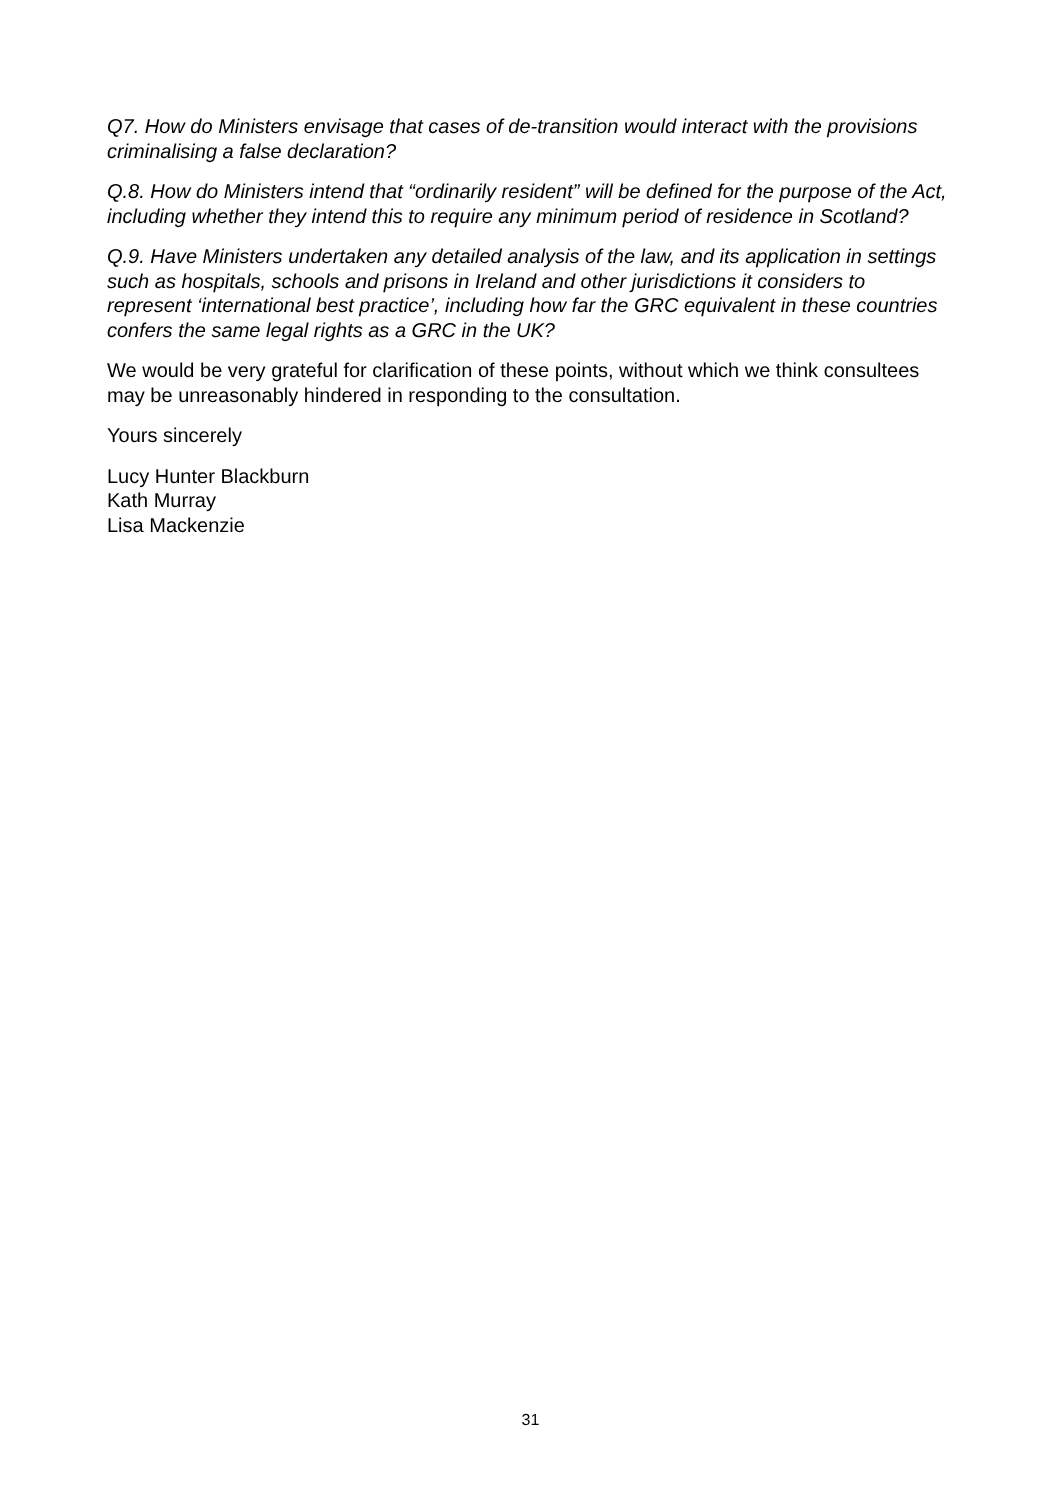Q7. How do Ministers envisage that cases of de-transition would interact with the provisions criminalising a false declaration?
Q.8. How do Ministers intend that “ordinarily resident” will be defined for the purpose of the Act, including whether they intend this to require any minimum period of residence in Scotland?
Q.9. Have Ministers undertaken any detailed analysis of the law, and its application in settings such as hospitals, schools and prisons in Ireland and other jurisdictions it considers to represent ‘international best practice’, including how far the GRC equivalent in these countries confers the same legal rights as a GRC in the UK?
We would be very grateful for clarification of these points, without which we think consultees may be unreasonably hindered in responding to the consultation.
Yours sincerely
Lucy Hunter Blackburn
Kath Murray
Lisa Mackenzie
31